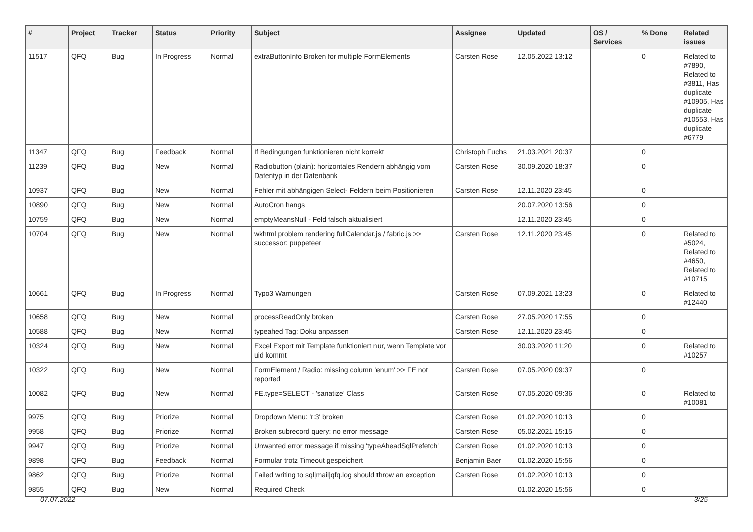| # | Project | Tracker | Status | Priority | Subject | Assignee | Updated | OS / Services | % Done | Related issues |
| --- | --- | --- | --- | --- | --- | --- | --- | --- | --- | --- |
| 11517 | QFQ | Bug | In Progress | Normal | extraButtonInfo Broken for multiple FormElements | Carsten Rose | 12.05.2022 13:12 | | 0 | Related to #7890, Related to #3811, Has duplicate #10905, Has duplicate #10553, Has duplicate #6779 |
| 11347 | QFQ | Bug | Feedback | Normal | If Bedingungen funktionieren nicht korrekt | Christoph Fuchs | 21.03.2021 20:37 | | 0 | |
| 11239 | QFQ | Bug | New | Normal | Radiobutton (plain): horizontales Rendern abhängig vom Datentyp in der Datenbank | Carsten Rose | 30.09.2020 18:37 | | 0 | |
| 10937 | QFQ | Bug | New | Normal | Fehler mit abhängigen Select- Feldern beim Positionieren | Carsten Rose | 12.11.2020 23:45 | | 0 | |
| 10890 | QFQ | Bug | New | Normal | AutoCron hangs | | 20.07.2020 13:56 | | 0 | |
| 10759 | QFQ | Bug | New | Normal | emptyMeansNull - Feld falsch aktualisiert | | 12.11.2020 23:45 | | 0 | |
| 10704 | QFQ | Bug | New | Normal | wkhtml problem rendering fullCalendar.js / fabric.js >> successor: puppeteer | Carsten Rose | 12.11.2020 23:45 | | 0 | Related to #5024, Related to #4650, Related to #10715 |
| 10661 | QFQ | Bug | In Progress | Normal | Typo3 Warnungen | Carsten Rose | 07.09.2021 13:23 | | 0 | Related to #12440 |
| 10658 | QFQ | Bug | New | Normal | processReadOnly broken | Carsten Rose | 27.05.2020 17:55 | | 0 | |
| 10588 | QFQ | Bug | New | Normal | typeahed Tag: Doku anpassen | Carsten Rose | 12.11.2020 23:45 | | 0 | |
| 10324 | QFQ | Bug | New | Normal | Excel Export mit Template funktioniert nur, wenn Template vor uid kommt | | 30.03.2020 11:20 | | 0 | Related to #10257 |
| 10322 | QFQ | Bug | New | Normal | FormElement / Radio: missing column 'enum' >> FE not reported | Carsten Rose | 07.05.2020 09:37 | | 0 | |
| 10082 | QFQ | Bug | New | Normal | FE.type=SELECT - 'sanatize' Class | Carsten Rose | 07.05.2020 09:36 | | 0 | Related to #10081 |
| 9975 | QFQ | Bug | Priorize | Normal | Dropdown Menu: 'r:3' broken | Carsten Rose | 01.02.2020 10:13 | | 0 | |
| 9958 | QFQ | Bug | Priorize | Normal | Broken subrecord query: no error message | Carsten Rose | 05.02.2021 15:15 | | 0 | |
| 9947 | QFQ | Bug | Priorize | Normal | Unwanted error message if missing 'typeAheadSqlPrefetch' | Carsten Rose | 01.02.2020 10:13 | | 0 | |
| 9898 | QFQ | Bug | Feedback | Normal | Formular trotz Timeout gespeichert | Benjamin Baer | 01.02.2020 15:56 | | 0 | |
| 9862 | QFQ | Bug | Priorize | Normal | Failed writing to sql/mail/qfq.log should throw an exception | Carsten Rose | 01.02.2020 10:13 | | 0 | |
| 9855 | QFQ | Bug | New | Normal | Required Check | | 01.02.2020 15:56 | | 0 | |
07.07.2022 3/25